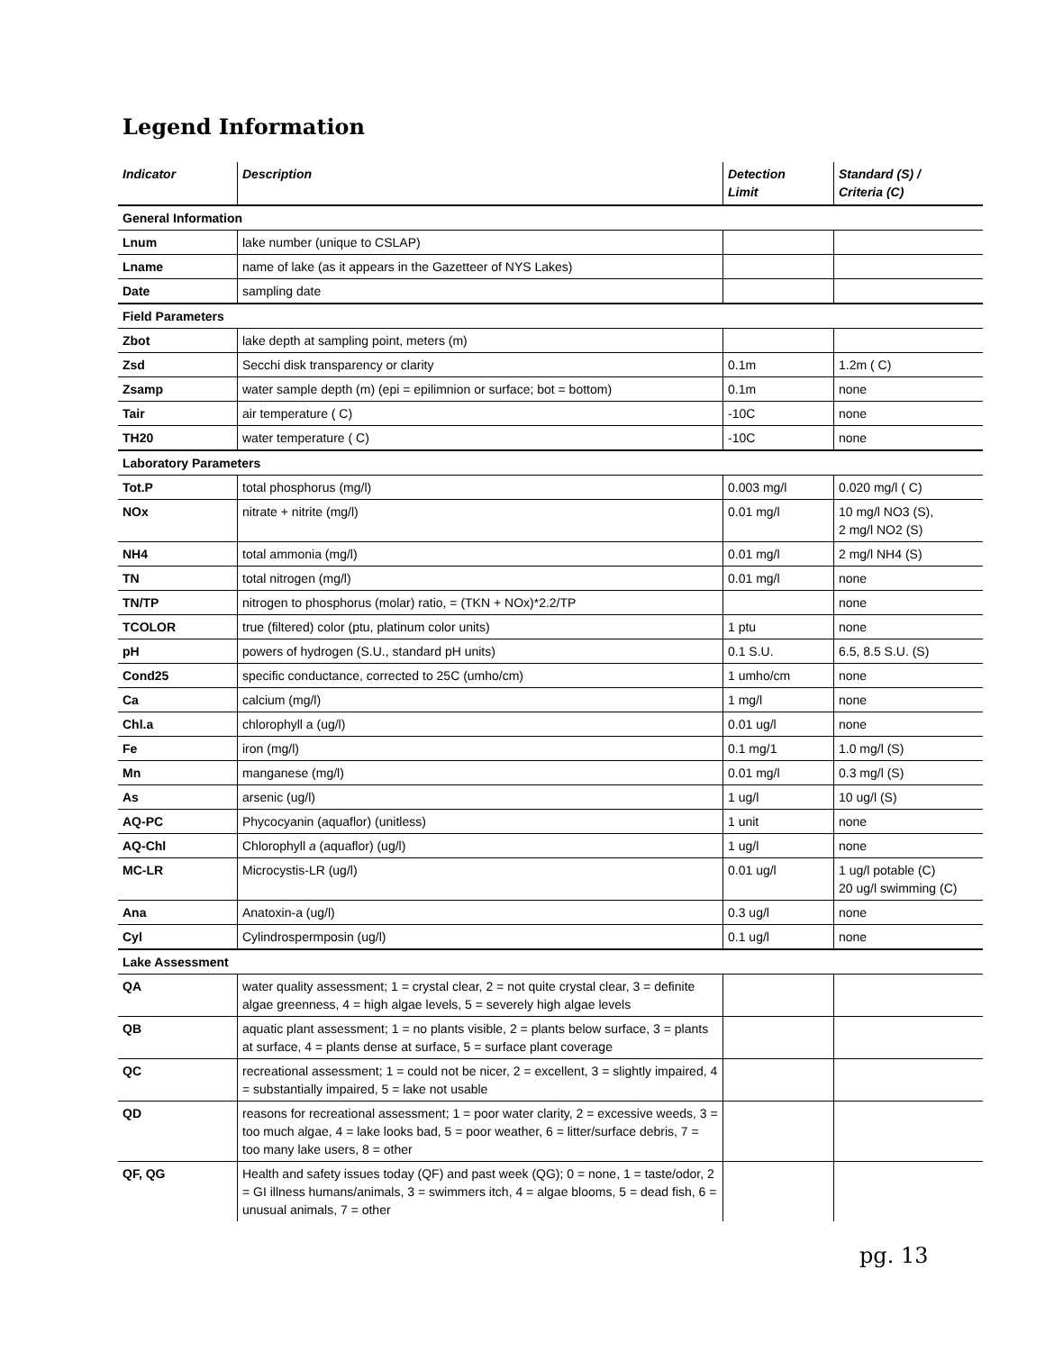Legend Information
| Indicator | Description | Detection Limit | Standard (S) / Criteria (C) |
| --- | --- | --- | --- |
| General Information | | | |
| Lnum | lake number (unique to CSLAP) | | |
| Lname | name of lake (as it appears in the Gazetteer of NYS Lakes) | | |
| Date | sampling date | | |
| Field Parameters | | | |
| Zbot | lake depth at sampling point, meters (m) | | |
| Zsd | Secchi disk transparency or clarity | 0.1m | 1.2m ( C) |
| Zsamp | water sample depth (m) (epi = epilimnion or surface; bot = bottom) | 0.1m | none |
| Tair | air temperature ( C) | -10C | none |
| TH20 | water temperature ( C) | -10C | none |
| Laboratory Parameters | | | |
| Tot.P | total phosphorus (mg/l) | 0.003 mg/l | 0.020 mg/l ( C) |
| NOx | nitrate + nitrite (mg/l) | 0.01 mg/l | 10 mg/l NO3 (S), 2 mg/l NO2 (S) |
| NH4 | total ammonia (mg/l) | 0.01 mg/l | 2 mg/l NH4 (S) |
| TN | total nitrogen (mg/l) | 0.01 mg/l | none |
| TN/TP | nitrogen to phosphorus (molar) ratio, = (TKN + NOx)*2.2/TP | | none |
| TCOLOR | true (filtered) color (ptu, platinum color units) | 1 ptu | none |
| pH | powers of hydrogen (S.U., standard pH units) | 0.1 S.U. | 6.5, 8.5 S.U. (S) |
| Cond25 | specific conductance, corrected to 25C (umho/cm) | 1 umho/cm | none |
| Ca | calcium (mg/l) | 1 mg/l | none |
| Chl.a | chlorophyll a (ug/l) | 0.01 ug/l | none |
| Fe | iron (mg/l) | 0.1 mg/1 | 1.0 mg/l (S) |
| Mn | manganese (mg/l) | 0.01 mg/l | 0.3 mg/l (S) |
| As | arsenic (ug/l) | 1 ug/l | 10 ug/l (S) |
| AQ-PC | Phycocyanin (aquaflor) (unitless) | 1 unit | none |
| AQ-Chl | Chlorophyll a (aquaflor) (ug/l) | 1 ug/l | none |
| MC-LR | Microcystis-LR (ug/l) | 0.01 ug/l | 1 ug/l potable (C) 20 ug/l swimming (C) |
| Ana | Anatoxin-a (ug/l) | 0.3 ug/l | none |
| Cyl | Cylindrospermposin (ug/l) | 0.1 ug/l | none |
| Lake Assessment | | | |
| QA | water quality assessment; 1 = crystal clear, 2 = not quite crystal clear, 3 = definite algae greenness, 4 = high algae levels, 5 = severely high algae levels | | |
| QB | aquatic plant assessment; 1 = no plants visible, 2 = plants below surface, 3 = plants at surface, 4 = plants dense at surface, 5 = surface plant coverage | | |
| QC | recreational assessment; 1 = could not be nicer, 2 = excellent, 3 = slightly impaired, 4 = substantially impaired, 5 = lake not usable | | |
| QD | reasons for recreational assessment; 1 = poor water clarity, 2 = excessive weeds, 3 = too much algae, 4 = lake looks bad, 5 = poor weather, 6 = litter/surface debris, 7 = too many lake users, 8 = other | | |
| QF, QG | Health and safety issues today (QF) and past week (QG); 0 = none, 1 = taste/odor, 2 = GI illness humans/animals, 3 = swimmers itch, 4 = algae blooms, 5 = dead fish, 6 = unusual animals, 7 = other | | |
pg. 13